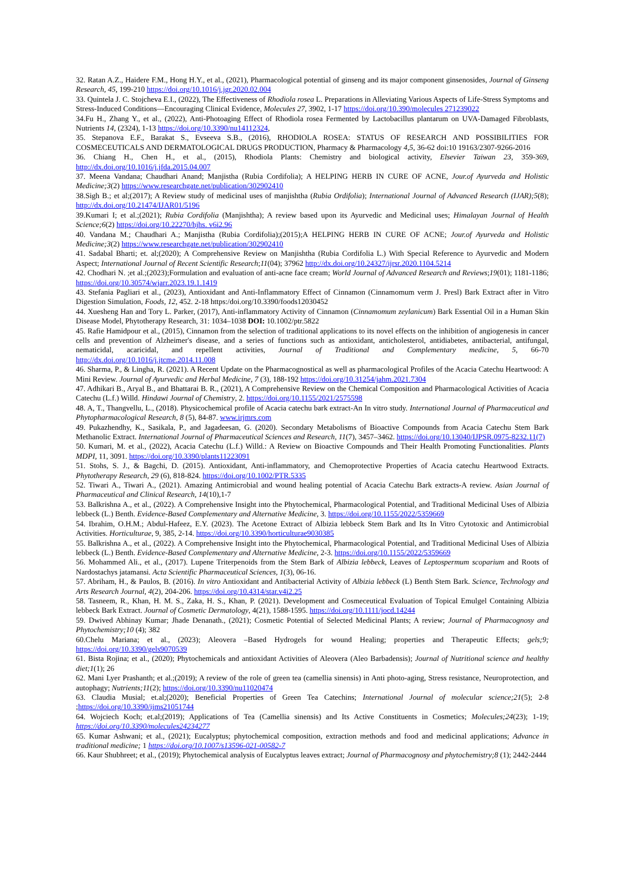32. Ratan A.Z., Haidere F.M., Hong H.Y., et al., (2021), Pharmacological potential of ginseng and its major component ginsenosides, Journal of Ginseng Research, 45, 199-210 https://doi.org/10.1016/j.jgr.2020.02.004
33. Quintela J. C. Stojcheva E.I., (2022), The Effectiveness of Rhodiola rosea L. Preparations in Alleviating Various Aspects of Life-Stress Symptoms and Stress-Induced Conditions—Encouraging Clinical Evidence, Molecules 27, 3902, 1-17 https://doi.org/10.390/molecules 271239022
34.Fu H., Zhang Y., et al., (2022), Anti-Photoaging Effect of Rhodiola rosea Fermented by Lactobacillus plantarum on UVA-Damaged Fibroblasts, Nutrients 14, (2324), 1-13 https://doi.org/10.3390/nu14112324,
35. Stepanova E.F., Barakat S., Evseeva S.B., (2016), RHODIOLA ROSEA: STATUS OF RESEARCH AND POSSIBILITIES FOR COSMECEUTICALS AND DERMATOLOGICAL DRUGS PRODUCTION, Pharmacy & Pharmacology 4,5, 36-62 doi:10 19163/2307-9266-2016
36. Chiang H., Chen H., et al., (2015), Rhodiola Plants: Chemistry and biological activity, Elsevier Taiwan 23, 359-369, http://dx.doi.org/10.1016/j.jfda.2015.04.007
37. Meena Vandana; Chaudhari Anand; Manjistha (Rubia Cordifolia); A HELPING HERB IN CURE OF ACNE, Jour.of Ayurveda and Holistic Medicine;3(2) https://www.researchgate.net/publication/302902410
38.Sigh B.; et al;(2017); A Review study of medicinal uses of manjishtha (Rubia Ordifolia); International Journal of Advanced Research (IJAR);5(8); http://dx.doi.org/10.21474/IJAR01/5196
39.Kumari I; et al.;(2021); Rubia Cordifolia (Manjishtha); A review based upon its Ayurvedic and Medicinal uses; Himalayan Journal of Health Science;6(2) https://doi.org/10.22270/hjhs. v6i2.96
40. Vandana M.; Chaudhari A.; Manjistha (Rubia Cordifolia);(2015);A HELPING HERB IN CURE OF ACNE; Jour.of Ayurveda and Holistic Medicine;3(2) https://www.researchgate.net/publication/302902410
41. Sadabal Bharti; et. al;(2020); A Comprehensive Review on Manjishtha (Rubia Cordifolia L.) With Special Reference to Ayurvedic and Modern Aspect; International Journal of Recent Scientific Research;11(04); 37962 http://dx.doi.org/10.24327/ijrsr.2020.1104.5214
42. Chodhari N. ;et al.;(2023);Formulation and evaluation of anti-acne face cream; World Journal of Advanced Research and Reviews;19(01); 1181-1186; https://doi.org/10.30574/wjarr.2023.19.1.1419
43. Stefania Pagliari et al., (2023), Antioxidant and Anti-Inflammatory Effect of Cinnamon (Cinnamomum verm J. Presl) Bark Extract after in Vitro Digestion Simulation, Foods, 12, 452. 2-18 https:/doi.org/10.3390/foods12030452
44. Xuesheng Han and Tory L. Parker, (2017), Anti-inflammatory Activity of Cinnamon (Cinnamomum zeylanicum) Bark Essential Oil in a Human Skin Disease Model, Phytotherapy Research, 31: 1034–1038 DOI: 10.1002/ptr.5822
45. Rafie Hamidpour et al., (2015), Cinnamon from the selection of traditional applications to its novel effects on the inhibition of angiogenesis in cancer cells and prevention of Alzheimer's disease, and a series of functions such as antioxidant, anticholesterol, antidiabetes, antibacterial, antifungal, nematicidal, acaricidal, and repellent activities, Journal of Traditional and Complementary medicine, 5, 66-70 http://dx.doi.org/10.1016/j.jtcme.2014.11.008
46. Sharma, P., & Lingha, R. (2021). A Recent Update on the Pharmacognostical as well as pharmacological Profiles of the Acacia Catechu Heartwood: A Mini Review. Journal of Ayurvedic and Herbal Medicine, 7 (3), 188-192 https://doi.org/10.31254/jahm.2021.7304
47. Adhikari B., Aryal B., and Bhattarai B. R., (2021), A Comprehensive Review on the Chemical Composition and Pharmacological Activities of Acacia Catechu (L.f.) Willd. Hindawi Journal of Chemistry, 2. https://doi.org/10.1155/2021/2575598
48. A, T., Thangvellu, L., (2018). Physicochemical profile of Acacia catechu bark extract-An In vitro study. International Journal of Pharmaceutical and Phytopharmacological Research, 8 (5), 84-87. www.irjmrs.com
49. Pukazhendhy, K., Sasikala, P., and Jagadeesan, G. (2020). Secondary Metabolisms of Bioactive Compounds from Acacia Catechu Stem Bark Methanolic Extract. International Journal of Pharmaceutical Sciences and Research, 11(7), 3457–3462. https://doi.org/10.13040/IJPSR.0975-8232.11(7)
50. Kumari, M. et al., (2022), Acacia Catechu (L.f.) Willd.: A Review on Bioactive Compounds and Their Health Promoting Functionalities. Plants MDPI, 11, 3091. https://doi.org/10.3390/plants11223091
51. Stohs, S. J., & Bagchi, D. (2015). Antioxidant, Anti-inflammatory, and Chemoprotective Properties of Acacia catechu Heartwood Extracts. Phytotherapy Research, 29 (6), 818-824. https://doi.org/10.1002/PTR.5335
52. Tiwari A., Tiwari A., (2021). Amazing Antimicrobial and wound healing potential of Acacia Catechu Bark extracts-A review. Asian Journal of Pharmaceutical and Clinical Research, 14(10),1-7
53. Balkrishna A., et al., (2022). A Comprehensive Insight into the Phytochemical, Pharmacological Potential, and Traditional Medicinal Uses of Albizia lebbeck (L.) Benth. Evidence-Based Complementary and Alternative Medicine, 3. https://doi.org/10.1155/2022/5359669
54. Ibrahim, O.H.M.; Abdul-Hafeez, E.Y. (2023). The Acetone Extract of Albizia lebbeck Stem Bark and Its In Vitro Cytotoxic and Antimicrobial Activities. Horticulturae, 9, 385, 2-14. https://doi.org/10.3390/horticulturae9030385
55. Balkrishna A., et al., (2022). A Comprehensive Insight into the Phytochemical, Pharmacological Potential, and Traditional Medicinal Uses of Albizia lebbeck (L.) Benth. Evidence-Based Complementary and Alternative Medicine, 2-3. https://doi.org/10.1155/2022/5359669
56. Mohammed Ali., et al., (2017). Lupene Triterpenoids from the Stem Bark of Albizia lebbeck, Leaves of Leptospermum scoparium and Roots of Nardostachys jatamansi. Acta Scientific Pharmaceutical Sciences, 1(3), 06-16.
57. Abriham, H., & Paulos, B. (2016). In vitro Antioxidant and Antibacterial Activity of Albizia lebbeck (L) Benth Stem Bark. Science, Technology and Arts Research Journal, 4(2), 204-206. https://doi.org/10.4314/star.v4i2.25
58. Tasneem, R., Khan, H. M. S., Zaka, H. S., Khan, P. (2021). Development and Cosmeceutical Evaluation of Topical Emulgel Containing Albizia lebbeck Bark Extract. Journal of Cosmetic Dermatology, 4(21), 1588-1595. https://doi.org/10.1111/jocd.14244
59. Dwived Abhinay Kumar; Jhade Denanath., (2021); Cosmetic Potential of Selected Medicinal Plants; A review; Journal of Pharmacognosy and Phytochemistry;10 (4); 382
60.Chelu Mariana; et al., (2023); Aleovera –Based Hydrogels for wound Healing; properties and Therapeutic Effects; gels;9; https://doi.org/10.3390/gels9070539
61. Bista Rojina; et al., (2020); Phytochemicals and antioxidant Activities of Aleovera (Aleo Barbadensis); Journal of Nutritional science and healthy diet;1(1); 26
62. Mani Lyer Prashanth; et al.;(2019); A review of the role of green tea (camellia sinensis) in Anti photo-aging, Stress resistance, Neuroprotection, and autophagy; Nutrients;11(2); https://doi.org/10.3390/nu11020474
63. Claudia Musial; et.al;(2020); Beneficial Properties of Green Tea Catechins; International Journal of molecular science;21(5); 2-8 ;https://doi.org/10.3390/ijms21051744
64. Wojciech Koch; et.al;(2019); Applications of Tea (Camellia sinensis) and Its Active Constituents in Cosmetics; Molecules;24(23); 1-19; https://doi.org/10.3390/molecules24234277
65. Kumar Ashwani; et al., (2021); Eucalyptus; phytochemical composition, extraction methods and food and medicinal applications; Advance in traditional medicine; 1 https://doi.org/10.1007/s13596-021-00582-7
66. Kaur Shubhreet; et al., (2019); Phytochemical analysis of Eucalyptus leaves extract; Journal of Pharmacognosy and phytochemistry;8 (1); 2442-2444